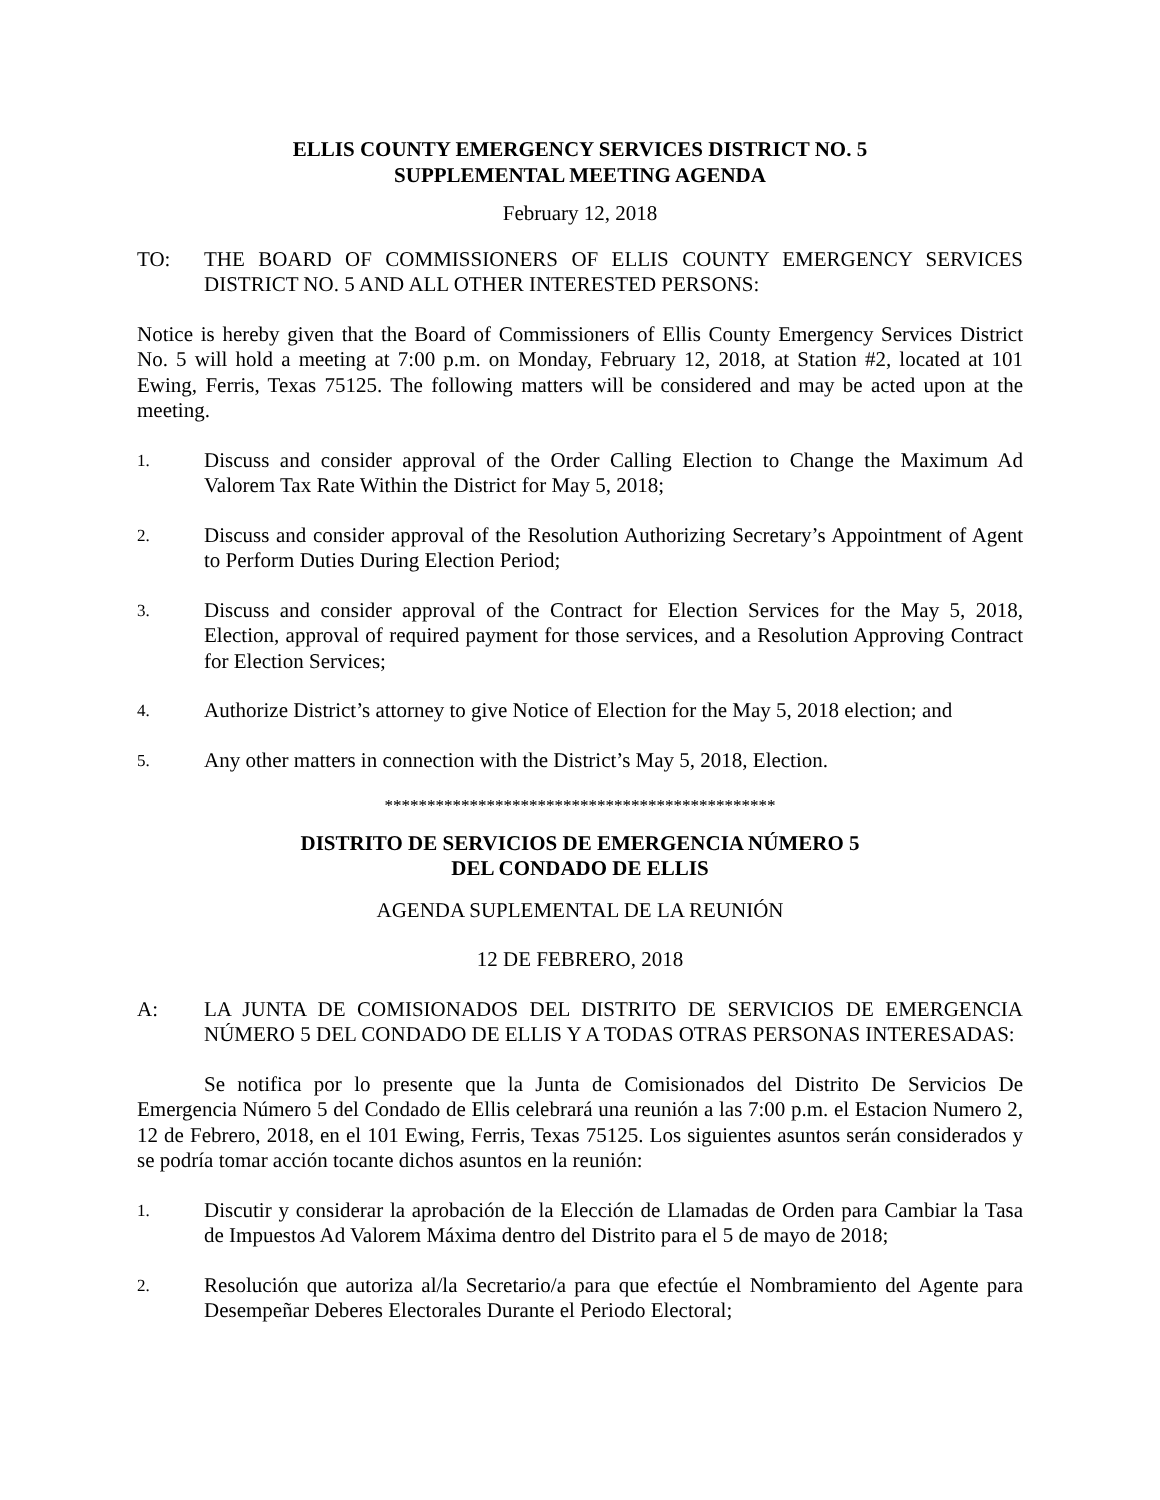ELLIS COUNTY EMERGENCY SERVICES DISTRICT NO. 5
SUPPLEMENTAL MEETING AGENDA
February 12, 2018
TO: THE BOARD OF COMMISSIONERS OF ELLIS COUNTY EMERGENCY SERVICES DISTRICT NO. 5 AND ALL OTHER INTERESTED PERSONS:
Notice is hereby given that the Board of Commissioners of Ellis County Emergency Services District No. 5 will hold a meeting at 7:00 p.m. on Monday, February 12, 2018, at Station #2, located at 101 Ewing, Ferris, Texas 75125. The following matters will be considered and may be acted upon at the meeting.
1.
Discuss and consider approval of the Order Calling Election to Change the Maximum Ad Valorem Tax Rate Within the District for May 5, 2018;
2.
Discuss and consider approval of the Resolution Authorizing Secretary’s Appointment of Agent to Perform Duties During Election Period;
3.
Discuss and consider approval of the Contract for Election Services for the May 5, 2018, Election, approval of required payment for those services, and a Resolution Approving Contract for Election Services;
4.
Authorize District’s attorney to give Notice of Election for the May 5, 2018 election; and
5.
Any other matters in connection with the District’s May 5, 2018, Election.
**********************************************
DISTRITO DE SERVICIOS DE EMERGENCIA NÚMERO 5
DEL CONDADO DE ELLIS
AGENDA SUPLEMENTAL DE LA REUNIÓN
12 DE FEBRERO, 2018
A: LA JUNTA DE COMISIONADOS DEL DISTRITO DE SERVICIOS DE EMERGENCIA NÚMERO 5 DEL CONDADO DE ELLIS Y A TODAS OTRAS PERSONAS INTERESADAS:
Se notifica por lo presente que la Junta de Comisionados del Distrito De Servicios De Emergencia Número 5 del Condado de Ellis celebrará una reunión a las 7:00 p.m. el Estacion Numero 2, 12 de Febrero, 2018, en el 101 Ewing, Ferris, Texas 75125. Los siguientes asuntos serán considerados y se podría tomar acción tocante dichos asuntos en la reunión:
1.
Discutir y considerar la aprobación de la Elección de Llamadas de Orden para Cambiar la Tasa de Impuestos Ad Valorem Máxima dentro del Distrito para el 5 de mayo de 2018;
2.
Resolución que autoriza al/la Secretario/a para que efectúe el Nombramiento del Agente para Desempeñar Deberes Electorales Durante el Periodo Electoral;